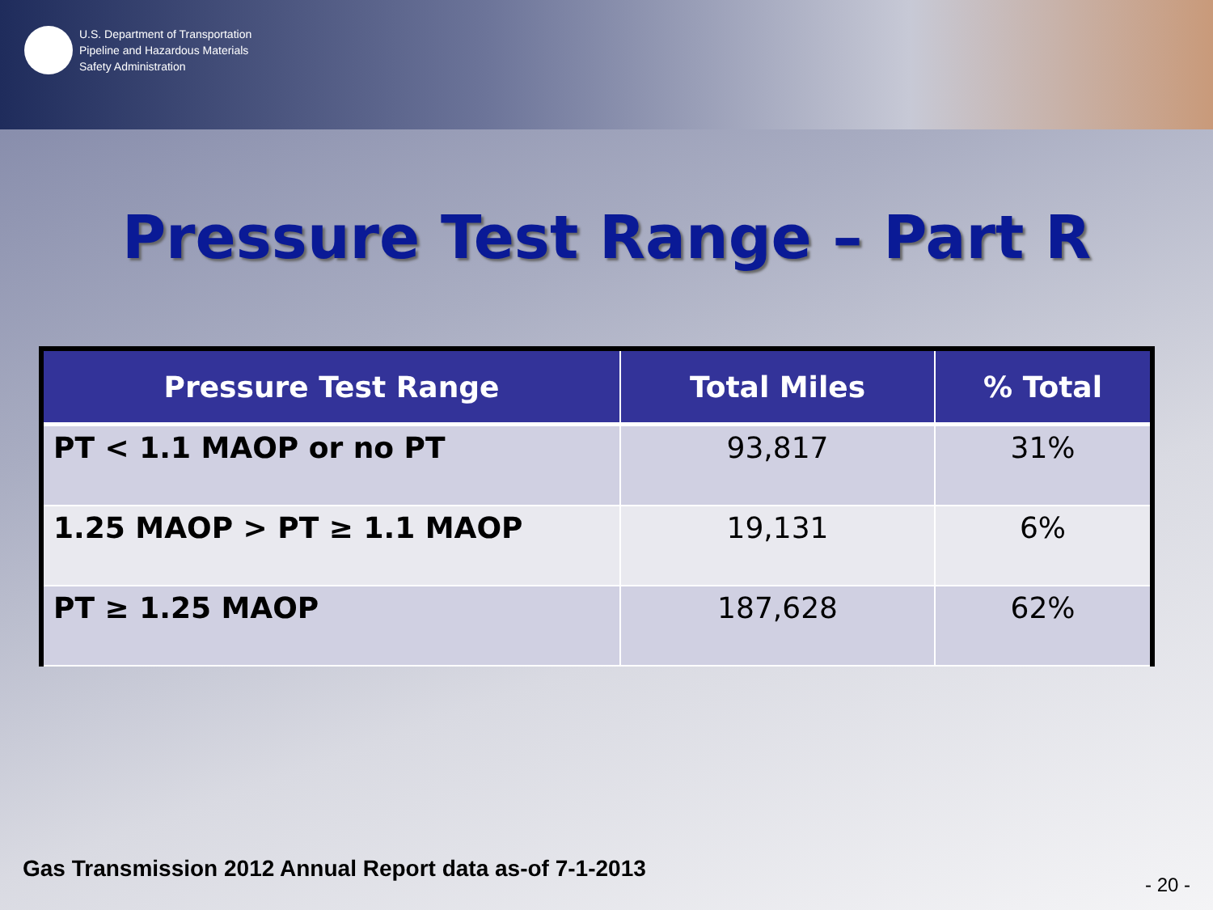U.S. Department of Transportation
Pipeline and Hazardous Materials
Safety Administration
Pressure Test Range – Part R
| Pressure Test Range | Total Miles | % Total |
| --- | --- | --- |
| PT < 1.1 MAOP or no PT | 93,817 | 31% |
| 1.25 MAOP > PT ≥ 1.1 MAOP | 19,131 | 6% |
| PT ≥ 1.25 MAOP | 187,628 | 62% |
Gas Transmission 2012 Annual Report data as-of 7-1-2013
- 20 -